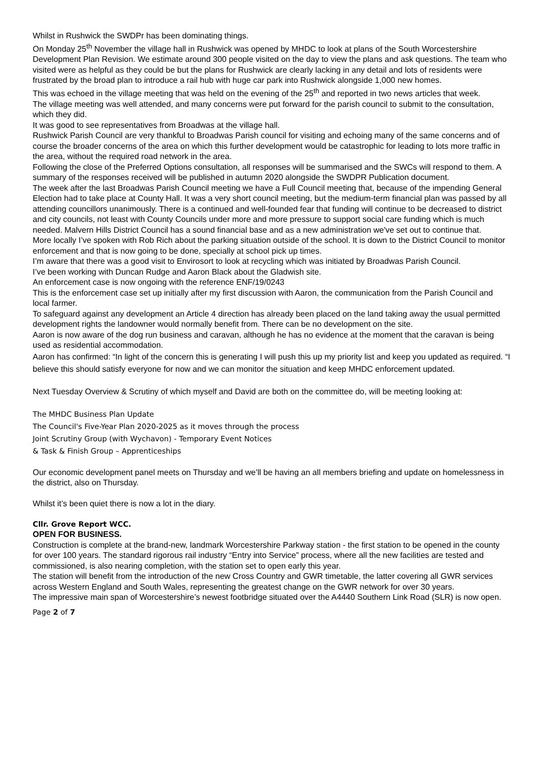Whilst in Rushwick the SWDPr has been dominating things.
On Monday 25<sup>th</sup> November the village hall in Rushwick was opened by MHDC to look at plans of the South Worcestershire Development Plan Revision. We estimate around 300 people visited on the day to view the plans and ask questions. The team who visited were as helpful as they could be but the plans for Rushwick are clearly lacking in any detail and lots of residents were frustrated by the broad plan to introduce a rail hub with huge car park into Rushwick alongside 1,000 new homes.
This was echoed in the village meeting that was held on the evening of the 25<sup>th</sup> and reported in two news articles that week.
The village meeting was well attended, and many concerns were put forward for the parish council to submit to the consultation, which they did.
It was good to see representatives from Broadwas at the village hall.
Rushwick Parish Council are very thankful to Broadwas Parish council for visiting and echoing many of the same concerns and of course the broader concerns of the area on which this further development would be catastrophic for leading to lots more traffic in the area, without the required road network in the area.
Following the close of the Preferred Options consultation, all responses will be summarised and the SWCs will respond to them. A summary of the responses received will be published in autumn 2020 alongside the SWDPR Publication document.
The week after the last Broadwas Parish Council meeting we have a Full Council meeting that, because of the impending General Election had to take place at County Hall. It was a very short council meeting, but the medium-term financial plan was passed by all attending councillors unanimously. There is a continued and well-founded fear that funding will continue to be decreased to district and city councils, not least with County Councils under more and more pressure to support social care funding which is much needed. Malvern Hills District Council has a sound financial base and as a new administration we've set out to continue that.
More locally I’ve spoken with Rob Rich about the parking situation outside of the school. It is down to the District Council to monitor enforcement and that is now going to be done, specially at school pick up times.
I’m aware that there was a good visit to Envirosort to look at recycling which was initiated by Broadwas Parish Council.
I’ve been working with Duncan Rudge and Aaron Black about the Gladwish site.
An enforcement case is now ongoing with the reference ENF/19/0243
This is the enforcement case set up initially after my first discussion with Aaron, the communication from the Parish Council and local farmer.
To safeguard against any development an Article 4 direction has already been placed on the land taking away the usual permitted development rights the landowner would normally benefit from. There can be no development on the site.
Aaron is now aware of the dog run business and caravan, although he has no evidence at the moment that the caravan is being used as residential accommodation.
Aaron has confirmed: “In light of the concern this is generating I will push this up my priority list and keep you updated as required. “I believe this should satisfy everyone for now and we can monitor the situation and keep MHDC enforcement updated.
Next Tuesday Overview & Scrutiny of which myself and David are both on the committee do, will be meeting looking at:
The MHDC Business Plan Update
The Council's Five-Year Plan 2020-2025 as it moves through the process
Joint Scrutiny Group (with Wychavon) - Temporary Event Notices
& Task & Finish Group – Apprenticeships
Our economic development panel meets on Thursday and we’ll be having an all members briefing and update on homelessness in the district, also on Thursday.
Whilst it’s been quiet there is now a lot in the diary.
Cllr. Grove Report WCC.
OPEN FOR BUSINESS.
Construction is complete at the brand-new, landmark Worcestershire Parkway station - the first station to be opened in the county for over 100 years. The standard rigorous rail industry “Entry into Service” process, where all the new facilities are tested and commissioned, is also nearing completion, with the station set to open early this year.
The station will benefit from the introduction of the new Cross Country and GWR timetable, the latter covering all GWR services across Western England and South Wales, representing the greatest change on the GWR network for over 30 years.
The impressive main span of Worcestershire’s newest footbridge situated over the A4440 Southern Link Road (SLR) is now open.
Page 2 of 7